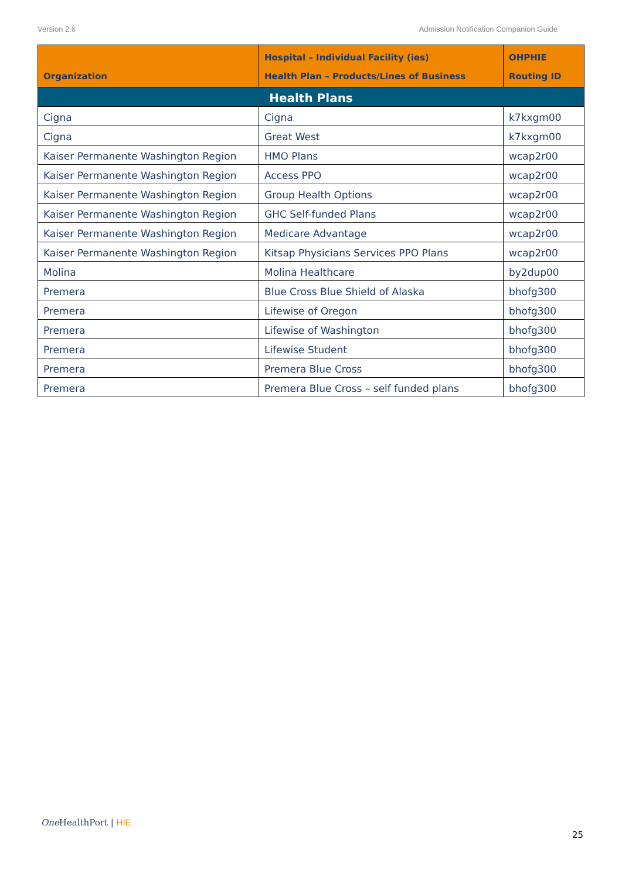Version 2.6 Admission Notification Companion Guide
| Organization | Hospital – Individual Facility (ies) Health Plan – Products/Lines of Business | OHPHIE Routing ID |
| --- | --- | --- |
| Health Plans | | |
| Cigna | Cigna | k7kxgm00 |
| Cigna | Great West | k7kxgm00 |
| Kaiser Permanente Washington Region | HMO Plans | wcap2r00 |
| Kaiser Permanente Washington Region | Access PPO | wcap2r00 |
| Kaiser Permanente Washington Region | Group Health Options | wcap2r00 |
| Kaiser Permanente Washington Region | GHC Self-funded Plans | wcap2r00 |
| Kaiser Permanente Washington Region | Medicare Advantage | wcap2r00 |
| Kaiser Permanente Washington Region | Kitsap Physicians Services PPO Plans | wcap2r00 |
| Molina | Molina Healthcare | by2dup00 |
| Premera | Blue Cross Blue Shield of Alaska | bhofg300 |
| Premera | Lifewise of Oregon | bhofg300 |
| Premera | Lifewise of Washington | bhofg300 |
| Premera | Lifewise Student | bhofg300 |
| Premera | Premera Blue Cross | bhofg300 |
| Premera | Premera Blue Cross – self funded plans | bhofg300 |
One HealthPort | HIE
25